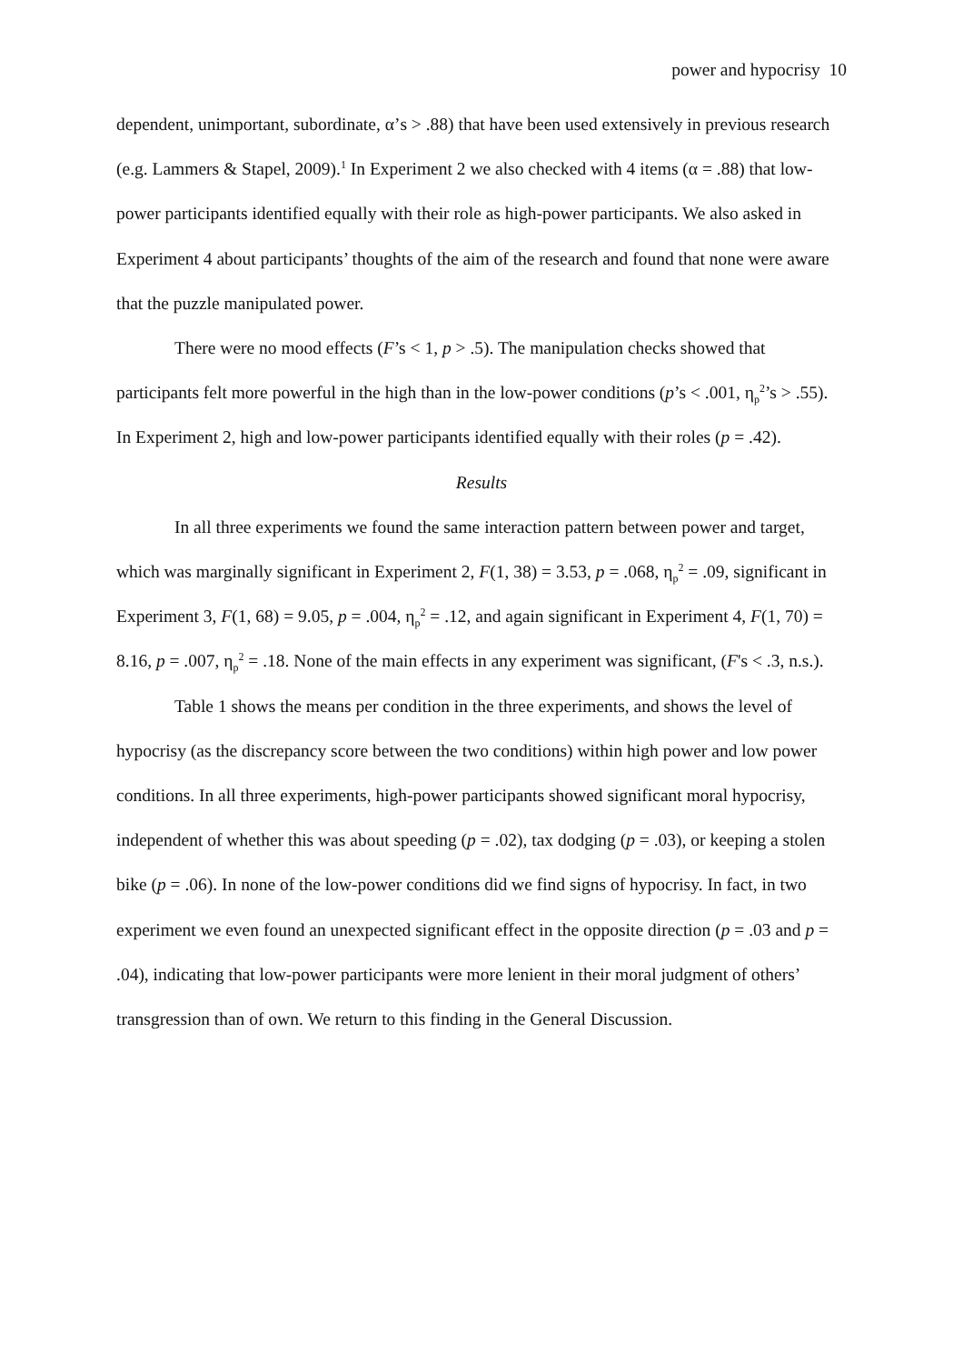power and hypocrisy 10
dependent, unimportant, subordinate, α’s > .88) that have been used extensively in previous research (e.g. Lammers & Stapel, 2009).<sup>1</sup> In Experiment 2 we also checked with 4 items (α = .88) that low-power participants identified equally with their role as high-power participants. We also asked in Experiment 4 about participants’ thoughts of the aim of the research and found that none were aware that the puzzle manipulated power.
There were no mood effects (F’s < 1, p > .5). The manipulation checks showed that participants felt more powerful in the high than in the low-power conditions (p’s < .001, η<sub>p</sub><sup>2</sup>’s > .55). In Experiment 2, high and low-power participants identified equally with their roles (p = .42).
Results
In all three experiments we found the same interaction pattern between power and target, which was marginally significant in Experiment 2, F(1, 38) = 3.53, p = .068, η<sub>p</sub><sup>2</sup> = .09, significant in Experiment 3, F(1, 68) = 9.05, p = .004, η<sub>p</sub><sup>2</sup> = .12, and again significant in Experiment 4, F(1, 70) = 8.16, p = .007, η<sub>p</sub><sup>2</sup> = .18. None of the main effects in any experiment was significant, (F's < .3, n.s.).
Table 1 shows the means per condition in the three experiments, and shows the level of hypocrisy (as the discrepancy score between the two conditions) within high power and low power conditions. In all three experiments, high-power participants showed significant moral hypocrisy, independent of whether this was about speeding (p = .02), tax dodging (p = .03), or keeping a stolen bike (p = .06). In none of the low-power conditions did we find signs of hypocrisy. In fact, in two experiment we even found an unexpected significant effect in the opposite direction (p = .03 and p = .04), indicating that low-power participants were more lenient in their moral judgment of others’ transgression than of own. We return to this finding in the General Discussion.